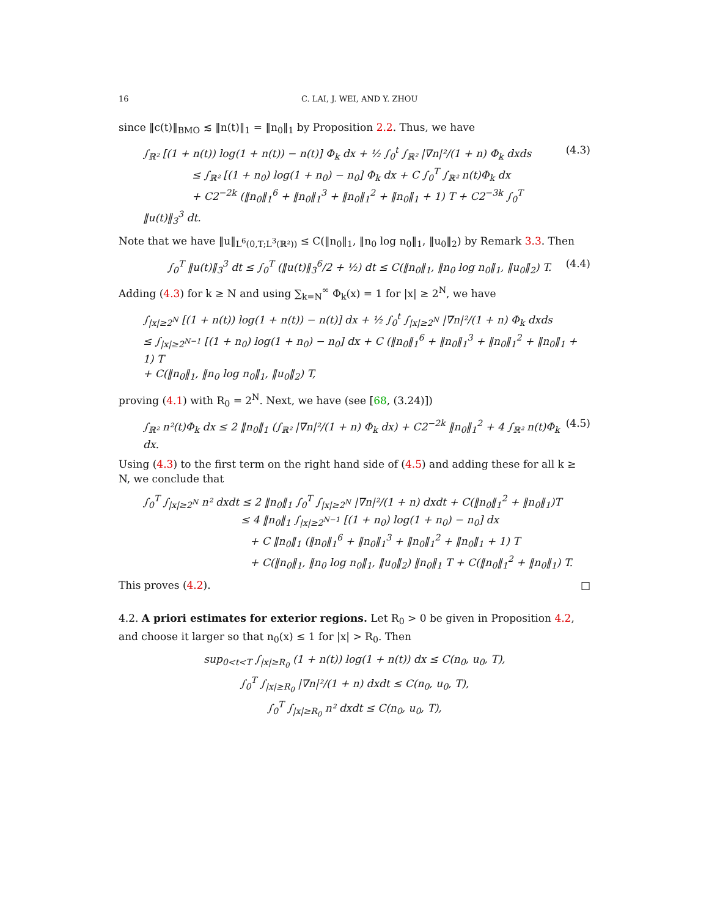16 C. LAI, J. WEI, AND Y. ZHOU
since ‖c(t)‖<sub>BMO</sub> ≲ ‖n(t)‖<sub>1</sub> = ‖n<sub>0</sub>‖<sub>1</sub> by Proposition 2.2. Thus, we have
∫<sub>ℝ²</sub> [(1 + n(t)) log(1 + n(t)) − n(t)] Φ<sub>k</sub> dx + ½ ∫<sub>0</sub><sup>t</sup> ∫<sub>ℝ²</sub> |∇n|²/(1 + n) Φ<sub>k</sub> dxds
≤ ∫<sub>ℝ²</sub> [(1 + n<sub>0</sub>) log(1 + n<sub>0</sub>) − n<sub>0</sub>] Φ<sub>k</sub> dx + C ∫<sub>0</sub><sup>T</sup> ∫<sub>ℝ²</sub> n(t)Φ<sub>k</sub> dx
+ C2<sup>−2k</sup> (‖n<sub>0</sub>‖<sub>1</sub><sup>6</sup> + ‖n<sub>0</sub>‖<sub>1</sub><sup>3</sup> + ‖n<sub>0</sub>‖<sub>1</sub><sup>2</sup> + ‖n<sub>0</sub>‖<sub>1</sub> + 1) T + C2<sup>−3k</sup> ∫<sub>0</sub><sup>T</sup> ‖u(t)‖<sub>3</sub><sup>3</sup> dt.
(4.3)
Note that we have ‖u‖<sub>L<sup>6</sup>(0,T;L<sup>3</sup>(ℝ²))</sub> ≤ C(‖n<sub>0</sub>‖<sub>1</sub>, ‖n<sub>0</sub> log n<sub>0</sub>‖<sub>1</sub>, ‖u<sub>0</sub>‖<sub>2</sub>) by Remark 3.3. Then
∫<sub>0</sub><sup>T</sup> ‖u(t)‖<sub>3</sub><sup>3</sup> dt ≤ ∫<sub>0</sub><sup>T</sup> (‖u(t)‖<sub>3</sub><sup>6</sup>/2 + ½) dt ≤ C(‖n<sub>0</sub>‖<sub>1</sub>, ‖n<sub>0</sub> log n<sub>0</sub>‖<sub>1</sub>, ‖u<sub>0</sub>‖<sub>2</sub>) T.
(4.4)
Adding (4.3) for k ≥ N and using ∑<sub>k=N</sub><sup>∞</sup> Φ<sub>k</sub>(x) = 1 for |x| ≥ 2<sup>N</sup>, we have
∫<sub>|x|≥2<sup>N</sup></sub> [(1 + n(t)) log(1 + n(t)) − n(t)] dx + ½ ∫<sub>0</sub><sup>t</sup> ∫<sub>|x|≥2<sup>N</sup></sub> |∇n|²/(1 + n) Φ<sub>k</sub> dxds
≤ ∫<sub>|x|≥2<sup>N−1</sup></sub> [(1 + n<sub>0</sub>) log(1 + n<sub>0</sub>) − n<sub>0</sub>] dx + C (‖n<sub>0</sub>‖<sub>1</sub><sup>6</sup> + ‖n<sub>0</sub>‖<sub>1</sub><sup>3</sup> + ‖n<sub>0</sub>‖<sub>1</sub><sup>2</sup> + ‖n<sub>0</sub>‖<sub>1</sub> + 1) T
+ C(‖n<sub>0</sub>‖<sub>1</sub>, ‖n<sub>0</sub> log n<sub>0</sub>‖<sub>1</sub>, ‖u<sub>0</sub>‖<sub>2</sub>) T,
proving (4.1) with R<sub>0</sub> = 2<sup>N</sup>. Next, we have (see [68, (3.24)])
∫<sub>ℝ²</sub> n²(t)Φ<sub>k</sub> dx ≤ 2 ‖n<sub>0</sub>‖<sub>1</sub> (∫<sub>ℝ²</sub> |∇n|²/(1 + n) Φ<sub>k</sub> dx) + C2<sup>−2k</sup> ‖n<sub>0</sub>‖<sub>1</sub><sup>2</sup> + 4 ∫<sub>ℝ²</sub> n(t)Φ<sub>k</sub> dx.
(4.5)
Using (4.3) to the first term on the right hand side of (4.5) and adding these for all k ≥ N, we conclude that
∫<sub>0</sub><sup>T</sup> ∫<sub>|x|≥2<sup>N</sup></sub> n² dxdt ≤ 2 ‖n<sub>0</sub>‖<sub>1</sub> ∫<sub>0</sub><sup>T</sup> ∫<sub>|x|≥2<sup>N</sup></sub> |∇n|²/(1 + n) dxdt + C(‖n<sub>0</sub>‖<sub>1</sub><sup>2</sup> + ‖n<sub>0</sub>‖<sub>1</sub>)T
≤ 4 ‖n<sub>0</sub>‖<sub>1</sub> ∫<sub>|x|≥2<sup>N−1</sup></sub> [(1 + n<sub>0</sub>) log(1 + n<sub>0</sub>) − n<sub>0</sub>] dx
+ C ‖n<sub>0</sub>‖<sub>1</sub> (‖n<sub>0</sub>‖<sub>1</sub><sup>6</sup> + ‖n<sub>0</sub>‖<sub>1</sub><sup>3</sup> + ‖n<sub>0</sub>‖<sub>1</sub><sup>2</sup> + ‖n<sub>0</sub>‖<sub>1</sub> + 1) T
+ C(‖n<sub>0</sub>‖<sub>1</sub>, ‖n<sub>0</sub> log n<sub>0</sub>‖<sub>1</sub>, ‖u<sub>0</sub>‖<sub>2</sub>) ‖n<sub>0</sub>‖<sub>1</sub> T + C(‖n<sub>0</sub>‖<sub>1</sub><sup>2</sup> + ‖n<sub>0</sub>‖<sub>1</sub>) T.
This proves (4.2). □
4.2. A priori estimates for exterior regions. Let R<sub>0</sub> > 0 be given in Proposition 4.2, and choose it larger so that n<sub>0</sub>(x) ≤ 1 for |x| > R<sub>0</sub>. Then
sup<sub>0<t<T</sub> ∫<sub>|x|≥R<sub>0</sub></sub> (1 + n(t)) log(1 + n(t)) dx ≤ C(n<sub>0</sub>, u<sub>0</sub>, T),
∫<sub>0</sub><sup>T</sup> ∫<sub>|x|≥R<sub>0</sub></sub> |∇n|²/(1 + n) dxdt ≤ C(n<sub>0</sub>, u<sub>0</sub>, T),
∫<sub>0</sub><sup>T</sup> ∫<sub>|x|≥R<sub>0</sub></sub> n² dxdt ≤ C(n<sub>0</sub>, u<sub>0</sub>, T),